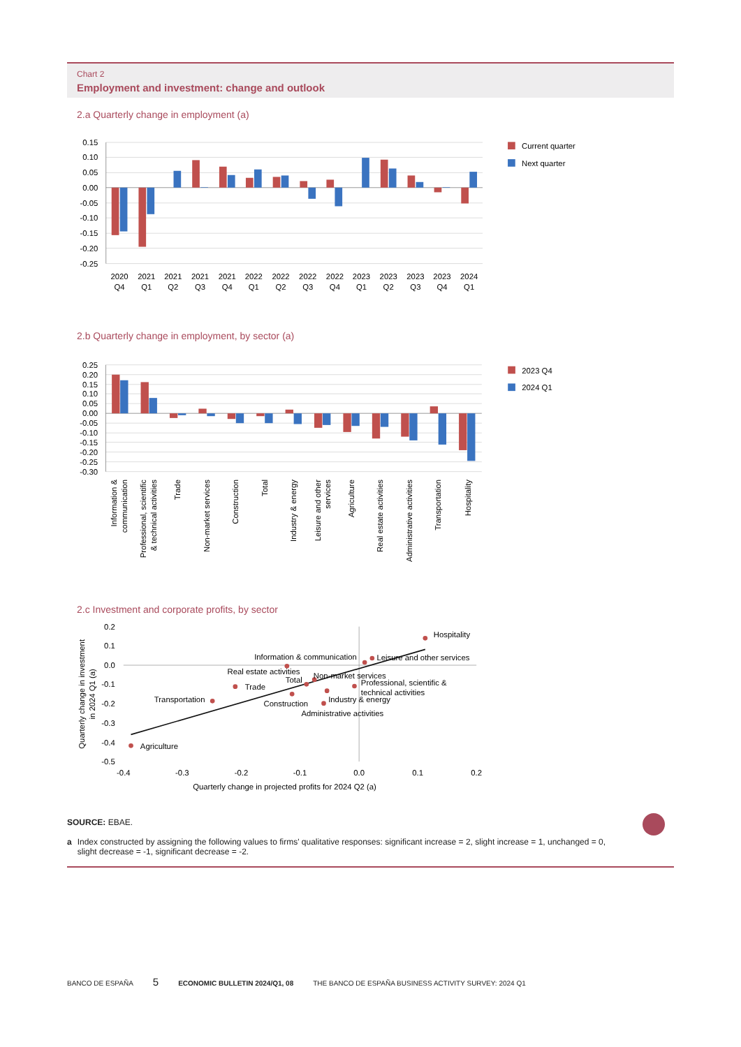Chart 2
Employment and investment: change and outlook
2.a Quarterly change in employment (a)
0.15
0.10
0.05
0.00
-0.05
-0.10
-0.15
-0.20
-0.25
2020
Q4
2021
Q1
2021
Q2
2021
Q3
2021
Q4
2022
Q1
2022
Q2
2022
Q3
2022
Q4
2023
Q1
2023
Q2
2023
Q3
2023
Q4
2024
Q1
Current quarter
Next quarter
2.b Quarterly change in employment, by sector (a)
0.25
0.20
0.15
0.10
0.05
0.00
-0.05
-0.10
-0.15
-0.20
-0.25
-0.30
Information &
communication
Professional, scientific
& technical activities
Trade
Non-market services
Construction
Total
Industry & energy
Leisure and other
services
Agriculture
Real estate activities
Administrative activities
Transportation
Hospitality
2023 Q4
2024 Q1
2.c Investment and corporate profits, by sector
0.2
0.1
0.0
-0.1
-0.2
-0.3
-0.4
-0.5
-0.4
-0.3
-0.2
-0.1
0.0
0.1
0.2
Quarterly change in projected profits for 2024 Q2 (a)
Quarterly change in investment
in 2024 Q1 (a)
Hospitality
Leisure and other services
Information & communication
Real estate activities
Non-market services
Total
Professional, scientific &
technical activities
Trade
Industry & energy
Transportation
Construction
Administrative activities
Agriculture
SOURCE: EBAE.
a Index constructed by assigning the following values to firms' qualitative responses: significant increase = 2, slight increase = 1, unchanged = 0, slight decrease = -1, significant decrease = -2.
BANCO DE ESPAÑA 5 ECONOMIC BULLETIN 2024/Q1, 08 THE BANCO DE ESPAÑA BUSINESS ACTIVITY SURVEY: 2024 Q1